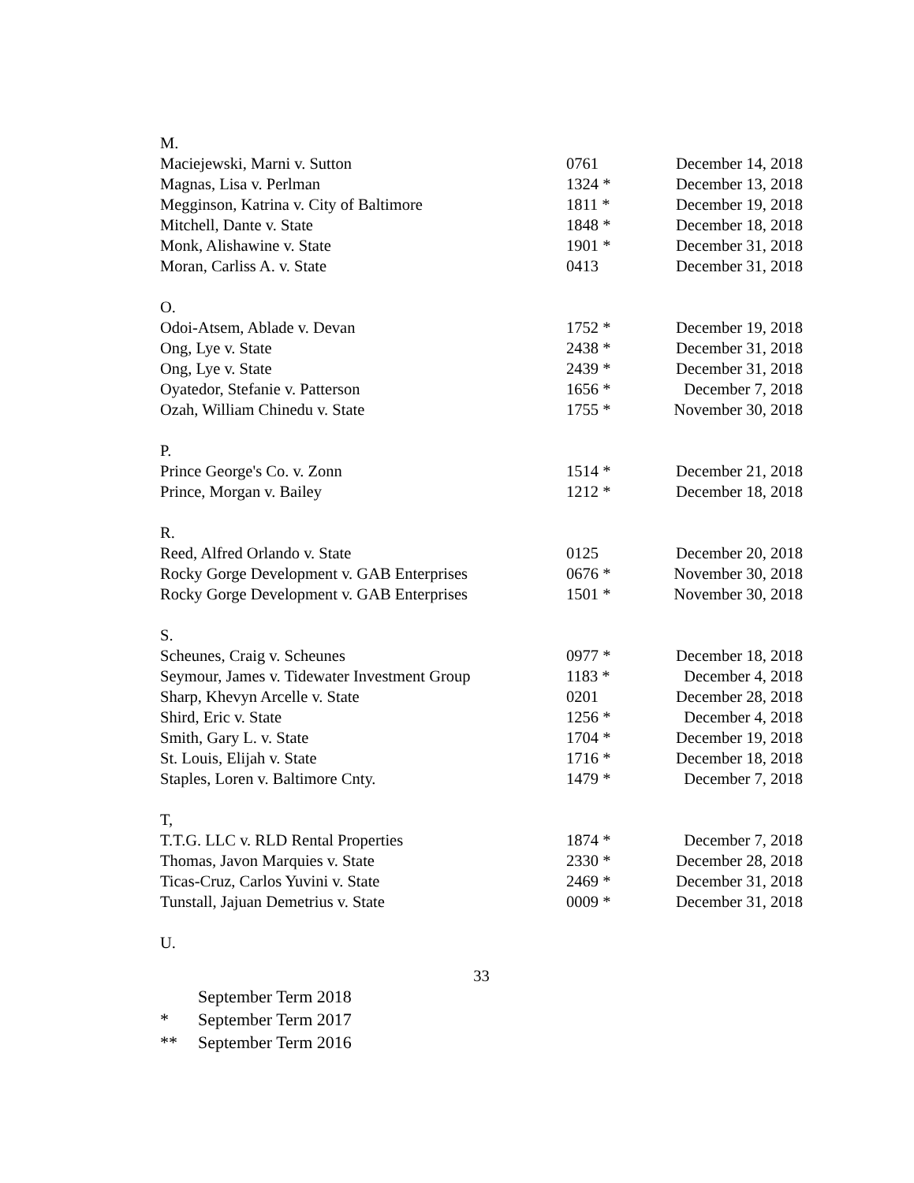| M. | | |
| Maciejewski, Marni v. Sutton | 0761 | December 14, 2018 |
| Magnas, Lisa v. Perlman | 1324 * | December 13, 2018 |
| Megginson, Katrina v. City of Baltimore | 1811 * | December 19, 2018 |
| Mitchell, Dante v. State | 1848 * | December 18, 2018 |
| Monk, Alishawine v. State | 1901 * | December 31, 2018 |
| Moran, Carliss A. v. State | 0413 | December 31, 2018 |
| O. | | |
| Odoi-Atsem, Ablade v. Devan | 1752 * | December 19, 2018 |
| Ong, Lye v. State | 2438 * | December 31, 2018 |
| Ong, Lye v. State | 2439 * | December 31, 2018 |
| Oyatedor, Stefanie v. Patterson | 1656 * | December 7, 2018 |
| Ozah, William Chinedu v. State | 1755 * | November 30, 2018 |
| P. | | |
| Prince George's Co. v. Zonn | 1514 * | December 21, 2018 |
| Prince, Morgan v. Bailey | 1212 * | December 18, 2018 |
| R. | | |
| Reed, Alfred Orlando v. State | 0125 | December 20, 2018 |
| Rocky Gorge Development v. GAB Enterprises | 0676 * | November 30, 2018 |
| Rocky Gorge Development v. GAB Enterprises | 1501 * | November 30, 2018 |
| S. | | |
| Scheunes, Craig v. Scheunes | 0977 * | December 18, 2018 |
| Seymour, James v. Tidewater Investment Group | 1183 * | December 4, 2018 |
| Sharp, Khevyn Arcelle v. State | 0201 | December 28, 2018 |
| Shird, Eric v. State | 1256 * | December 4, 2018 |
| Smith, Gary L. v. State | 1704 * | December 19, 2018 |
| St. Louis, Elijah v. State | 1716 * | December 18, 2018 |
| Staples, Loren v. Baltimore Cnty. | 1479 * | December 7, 2018 |
| T, | | |
| T.T.G. LLC v. RLD Rental Properties | 1874 * | December 7, 2018 |
| Thomas, Javon Marquies v. State | 2330 * | December 28, 2018 |
| Ticas-Cruz, Carlos Yuvini v. State | 2469 * | December 31, 2018 |
| Tunstall, Jajuan Demetrius v. State | 0009 * | December 31, 2018 |
| U. | | |
33
| | September Term 2018 |
| * | September Term 2017 |
| ** | September Term 2016 |